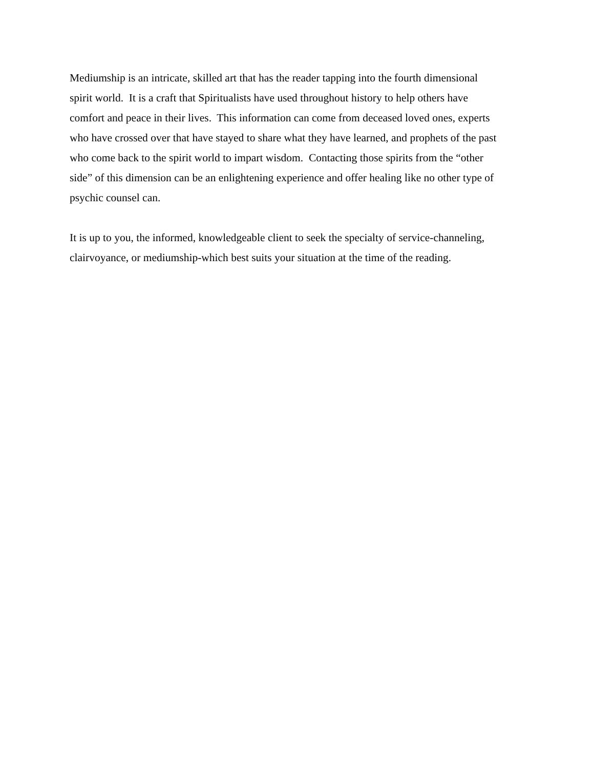Mediumship is an intricate, skilled art that has the reader tapping into the fourth dimensional
spirit world. It is a craft that Spiritualists have used throughout history to help others have
comfort and peace in their lives. This information can come from deceased loved ones, experts
who have crossed over that have stayed to share what they have learned, and prophets of the past
who come back to the spirit world to impart wisdom. Contacting those spirits from the “other
side” of this dimension can be an enlightening experience and offer healing like no other type of
psychic counsel can.
It is up to you, the informed, knowledgeable client to seek the specialty of service-channeling,
clairvoyance, or mediumship-which best suits your situation at the time of the reading.